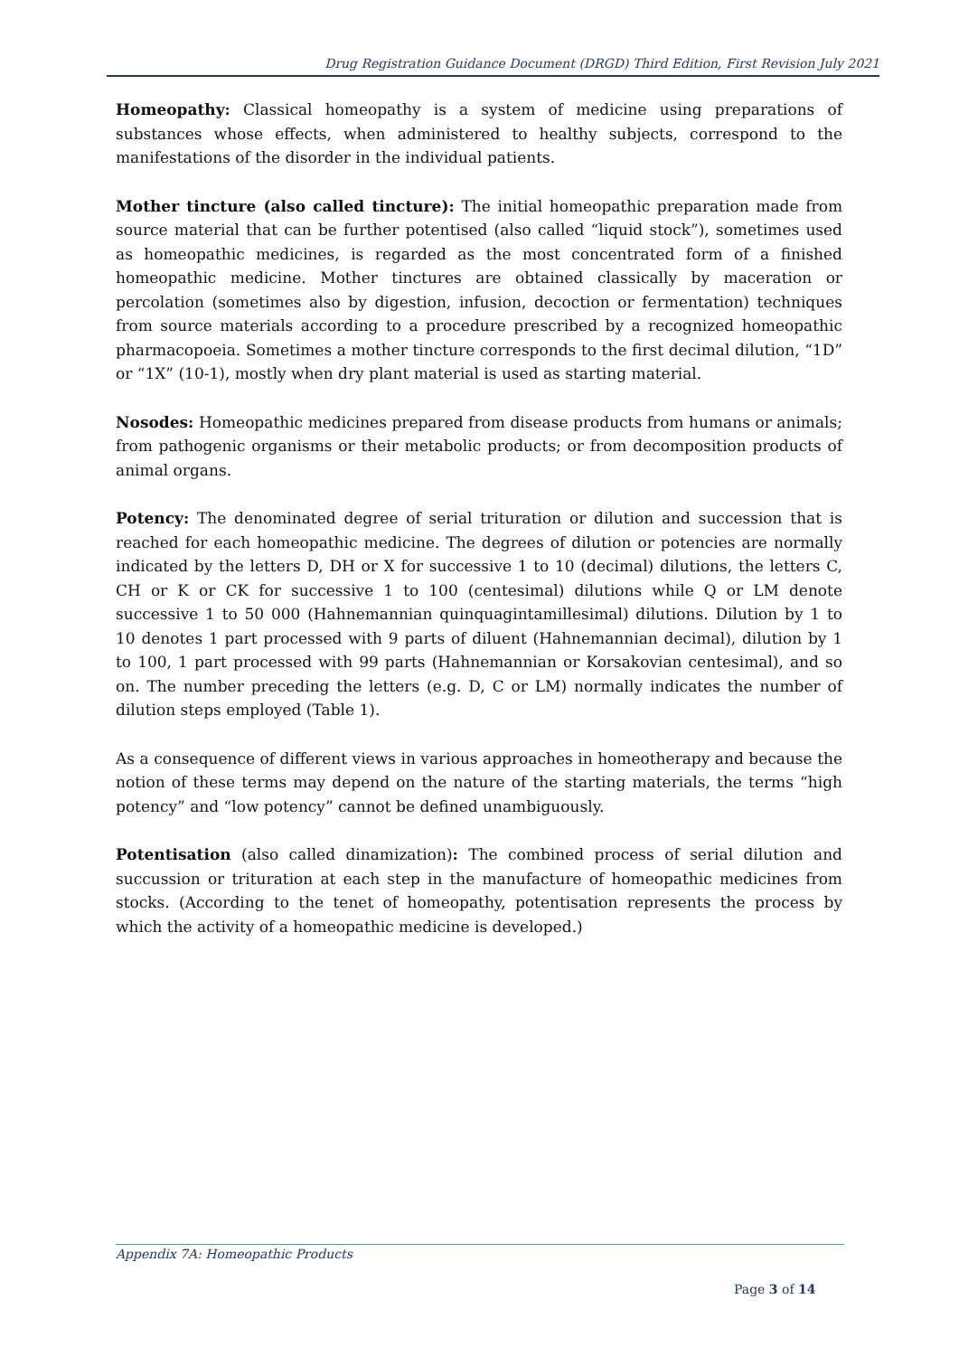Drug Registration Guidance Document (DRGD) Third Edition, First Revision July 2021
Homeopathy: Classical homeopathy is a system of medicine using preparations of substances whose effects, when administered to healthy subjects, correspond to the manifestations of the disorder in the individual patients.
Mother tincture (also called tincture): The initial homeopathic preparation made from source material that can be further potentised (also called “liquid stock”), sometimes used as homeopathic medicines, is regarded as the most concentrated form of a finished homeopathic medicine. Mother tinctures are obtained classically by maceration or percolation (sometimes also by digestion, infusion, decoction or fermentation) techniques from source materials according to a procedure prescribed by a recognized homeopathic pharmacopoeia. Sometimes a mother tincture corresponds to the first decimal dilution, “1D” or “1X” (10-1), mostly when dry plant material is used as starting material.
Nosodes: Homeopathic medicines prepared from disease products from humans or animals; from pathogenic organisms or their metabolic products; or from decomposition products of animal organs.
Potency: The denominated degree of serial trituration or dilution and succession that is reached for each homeopathic medicine. The degrees of dilution or potencies are normally indicated by the letters D, DH or X for successive 1 to 10 (decimal) dilutions, the letters C, CH or K or CK for successive 1 to 100 (centesimal) dilutions while Q or LM denote successive 1 to 50 000 (Hahnemannian quinquagintamillesimal) dilutions. Dilution by 1 to 10 denotes 1 part processed with 9 parts of diluent (Hahnemannian decimal), dilution by 1 to 100, 1 part processed with 99 parts (Hahnemannian or Korsakovian centesimal), and so on. The number preceding the letters (e.g. D, C or LM) normally indicates the number of dilution steps employed (Table 1).
As a consequence of different views in various approaches in homeotherapy and because the notion of these terms may depend on the nature of the starting materials, the terms “high potency” and “low potency” cannot be defined unambiguously.
Potentisation (also called dinamization): The combined process of serial dilution and succussion or trituration at each step in the manufacture of homeopathic medicines from stocks. (According to the tenet of homeopathy, potentisation represents the process by which the activity of a homeopathic medicine is developed.)
Appendix 7A: Homeopathic Products
Page 3 of 14